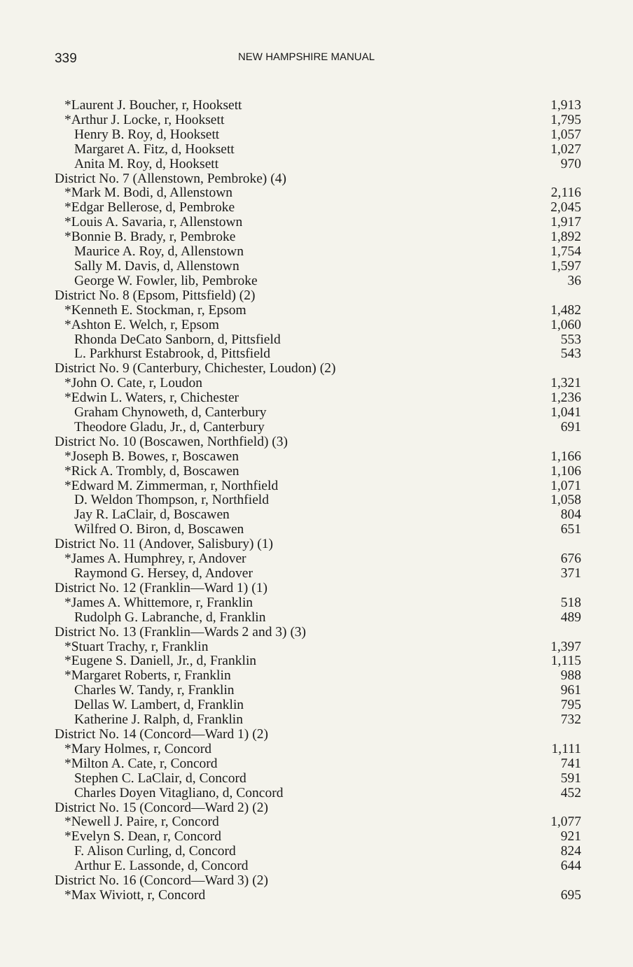339 NEW HAMPSHIRE MANUAL
| *Laurent J. Boucher, r, Hooksett | 1,913 |
| *Arthur J. Locke, r, Hooksett | 1,795 |
| Henry B. Roy, d, Hooksett | 1,057 |
| Margaret A. Fitz, d, Hooksett | 1,027 |
| Anita M. Roy, d, Hooksett | 970 |
| District No. 7 (Allenstown, Pembroke) (4) | |
| *Mark M. Bodi, d, Allenstown | 2,116 |
| *Edgar Bellerose, d, Pembroke | 2,045 |
| *Louis A. Savaria, r, Allenstown | 1,917 |
| *Bonnie B. Brady, r, Pembroke | 1,892 |
| Maurice A. Roy, d, Allenstown | 1,754 |
| Sally M. Davis, d, Allenstown | 1,597 |
| George W. Fowler, lib, Pembroke | 36 |
| District No. 8 (Epsom, Pittsfield) (2) | |
| *Kenneth E. Stockman, r, Epsom | 1,482 |
| *Ashton E. Welch, r, Epsom | 1,060 |
| Rhonda DeCato Sanborn, d, Pittsfield | 553 |
| L. Parkhurst Estabrook, d, Pittsfield | 543 |
| District No. 9 (Canterbury, Chichester, Loudon) (2) | |
| *John O. Cate, r, Loudon | 1,321 |
| *Edwin L. Waters, r, Chichester | 1,236 |
| Graham Chynoweth, d, Canterbury | 1,041 |
| Theodore Gladu, Jr., d, Canterbury | 691 |
| District No. 10 (Boscawen, Northfield) (3) | |
| *Joseph B. Bowes, r, Boscawen | 1,166 |
| *Rick A. Trombly, d, Boscawen | 1,106 |
| *Edward M. Zimmerman, r, Northfield | 1,071 |
| D. Weldon Thompson, r, Northfield | 1,058 |
| Jay R. LaClair, d, Boscawen | 804 |
| Wilfred O. Biron, d, Boscawen | 651 |
| District No. 11 (Andover, Salisbury) (1) | |
| *James A. Humphrey, r, Andover | 676 |
| Raymond G. Hersey, d, Andover | 371 |
| District No. 12 (Franklin—Ward 1) (1) | |
| *James A. Whittemore, r, Franklin | 518 |
| Rudolph G. Labranche, d, Franklin | 489 |
| District No. 13 (Franklin—Wards 2 and 3) (3) | |
| *Stuart Trachy, r, Franklin | 1,397 |
| *Eugene S. Daniell, Jr., d, Franklin | 1,115 |
| *Margaret Roberts, r, Franklin | 988 |
| Charles W. Tandy, r, Franklin | 961 |
| Dellas W. Lambert, d, Franklin | 795 |
| Katherine J. Ralph, d, Franklin | 732 |
| District No. 14 (Concord—Ward 1) (2) | |
| *Mary Holmes, r, Concord | 1,111 |
| *Milton A. Cate, r, Concord | 741 |
| Stephen C. LaClair, d, Concord | 591 |
| Charles Doyen Vitagliano, d, Concord | 452 |
| District No. 15 (Concord—Ward 2) (2) | |
| *Newell J. Paire, r, Concord | 1,077 |
| *Evelyn S. Dean, r, Concord | 921 |
| F. Alison Curling, d, Concord | 824 |
| Arthur E. Lassonde, d, Concord | 644 |
| District No. 16 (Concord—Ward 3) (2) | |
| *Max Wiviott, r, Concord | 695 |